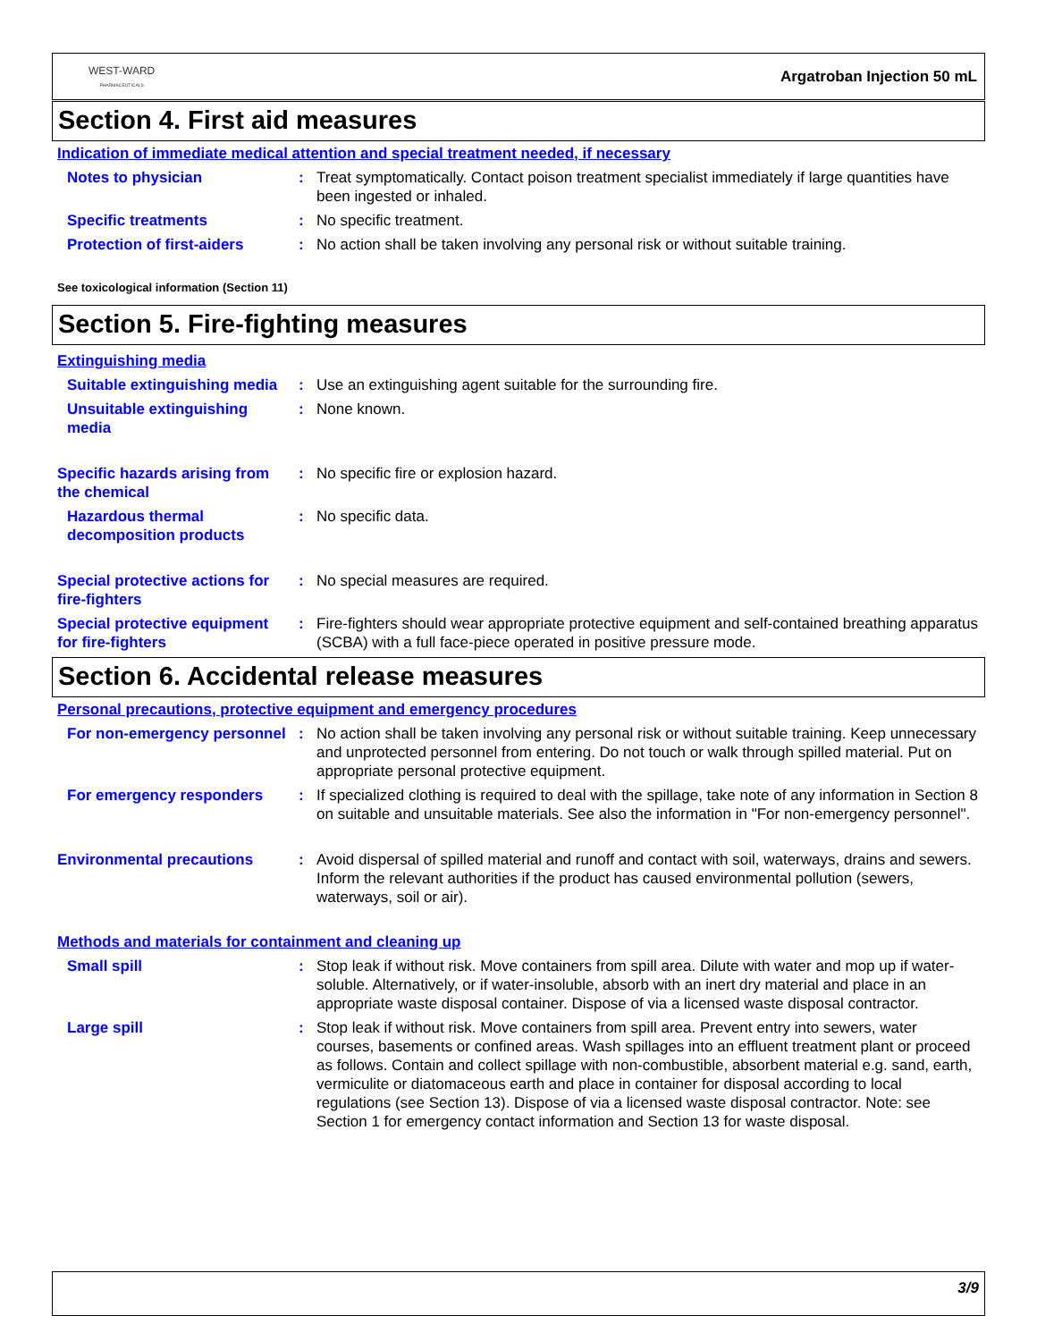WEST-WARD
PHARMACEUTICALS
Argatroban Injection 50 mL
Section 4. First aid measures
Indication of immediate medical attention and special treatment needed, if necessary
Notes to physician : Treat symptomatically. Contact poison treatment specialist immediately if large quantities have been ingested or inhaled.
Specific treatments : No specific treatment.
Protection of first-aiders
: No action shall be taken involving any personal risk or without suitable training.
See toxicological information (Section 11)
Section 5. Fire-fighting measures
Extinguishing media
Suitable extinguishing media
: Use an extinguishing agent suitable for the surrounding fire.
Unsuitable extinguishing media
: None known.
Specific hazards arising from the chemical
: No specific fire or explosion hazard.
Hazardous thermal decomposition products
: No specific data.
Special protective actions for fire-fighters
: No special measures are required.
Special protective equipment for fire-fighters
: Fire-fighters should wear appropriate protective equipment and self-contained breathing apparatus (SCBA) with a full face-piece operated in positive pressure mode.
Section 6. Accidental release measures
Personal precautions, protective equipment and emergency procedures
For non-emergency personnel
: No action shall be taken involving any personal risk or without suitable training. Keep unnecessary and unprotected personnel from entering. Do not touch or walk through spilled material. Put on appropriate personal protective equipment.
For emergency responders : If specialized clothing is required to deal with the spillage, take note of any information in Section 8 on suitable and unsuitable materials. See also the information in "For non-emergency personnel".
Environmental precautions : Avoid dispersal of spilled material and runoff and contact with soil, waterways, drains and sewers. Inform the relevant authorities if the product has caused environmental pollution (sewers, waterways, soil or air).
Methods and materials for containment and cleaning up
Small spill : Stop leak if without risk. Move containers from spill area. Dilute with water and mop up if water-soluble. Alternatively, or if water-insoluble, absorb with an inert dry material and place in an appropriate waste disposal container. Dispose of via a licensed waste disposal contractor.
Large spill : Stop leak if without risk. Move containers from spill area. Prevent entry into sewers, water courses, basements or confined areas. Wash spillages into an effluent treatment plant or proceed as follows. Contain and collect spillage with non-combustible, absorbent material e.g. sand, earth, vermiculite or diatomaceous earth and place in container for disposal according to local regulations (see Section 13). Dispose of via a licensed waste disposal contractor. Note: see Section 1 for emergency contact information and Section 13 for waste disposal.
3/9